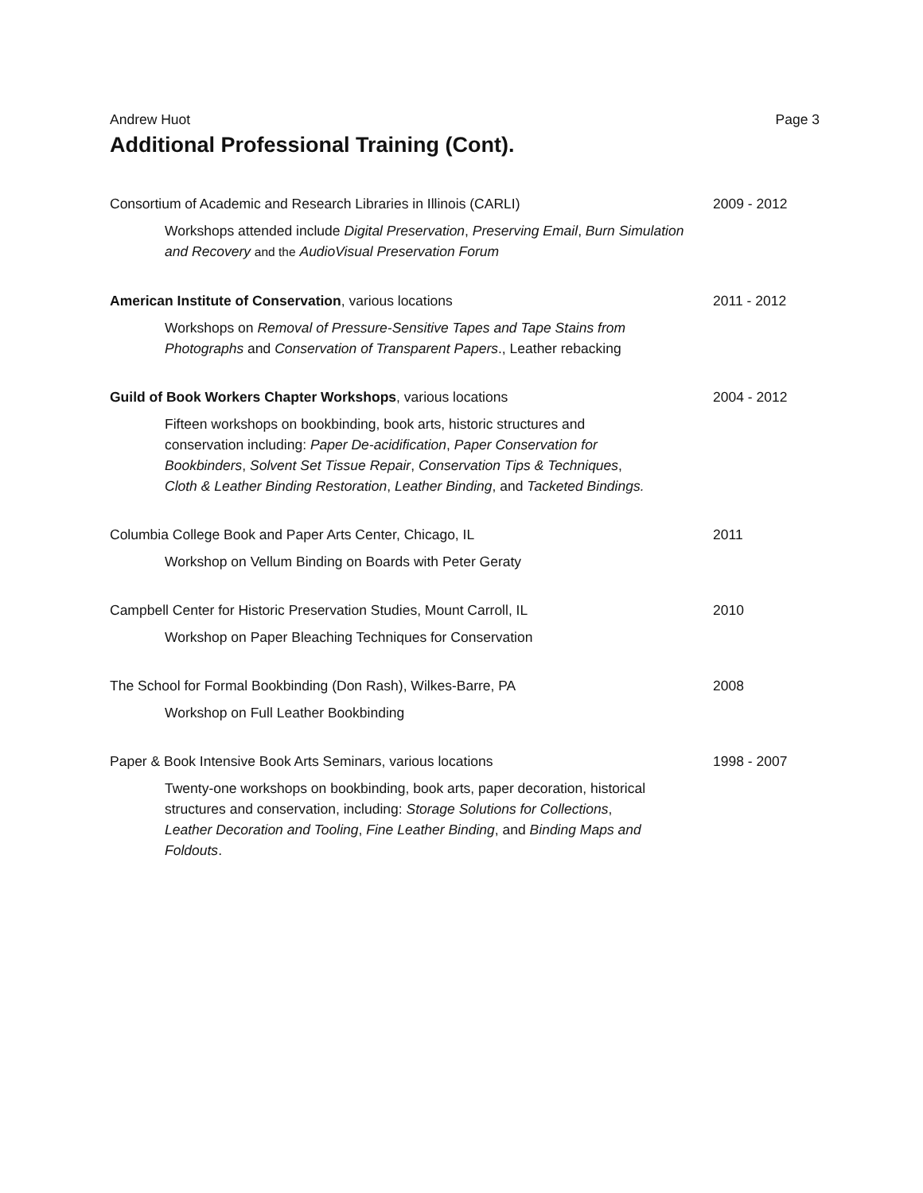Andrew Huot Page 3
Additional Professional Training (Cont).
Consortium of Academic and Research Libraries in Illinois (CARLI) 2009 - 2012
Workshops attended include Digital Preservation, Preserving Email, Burn Simulation and Recovery and the AudioVisual Preservation Forum
American Institute of Conservation, various locations 2011 - 2012
Workshops on Removal of Pressure-Sensitive Tapes and Tape Stains from Photographs and Conservation of Transparent Papers., Leather rebacking
Guild of Book Workers Chapter Workshops, various locations 2004 - 2012
Fifteen workshops on bookbinding, book arts, historic structures and conservation including: Paper De-acidification, Paper Conservation for Bookbinders, Solvent Set Tissue Repair, Conservation Tips & Techniques, Cloth & Leather Binding Restoration, Leather Binding, and Tacketed Bindings.
Columbia College Book and Paper Arts Center, Chicago, IL 2011
Workshop on Vellum Binding on Boards with Peter Geraty
Campbell Center for Historic Preservation Studies, Mount Carroll, IL 2010
Workshop on Paper Bleaching Techniques for Conservation
The School for Formal Bookbinding (Don Rash), Wilkes-Barre, PA 2008
Workshop on Full Leather Bookbinding
Paper & Book Intensive Book Arts Seminars, various locations 1998 - 2007
Twenty-one workshops on bookbinding, book arts, paper decoration, historical structures and conservation, including: Storage Solutions for Collections, Leather Decoration and Tooling, Fine Leather Binding, and Binding Maps and Foldouts.